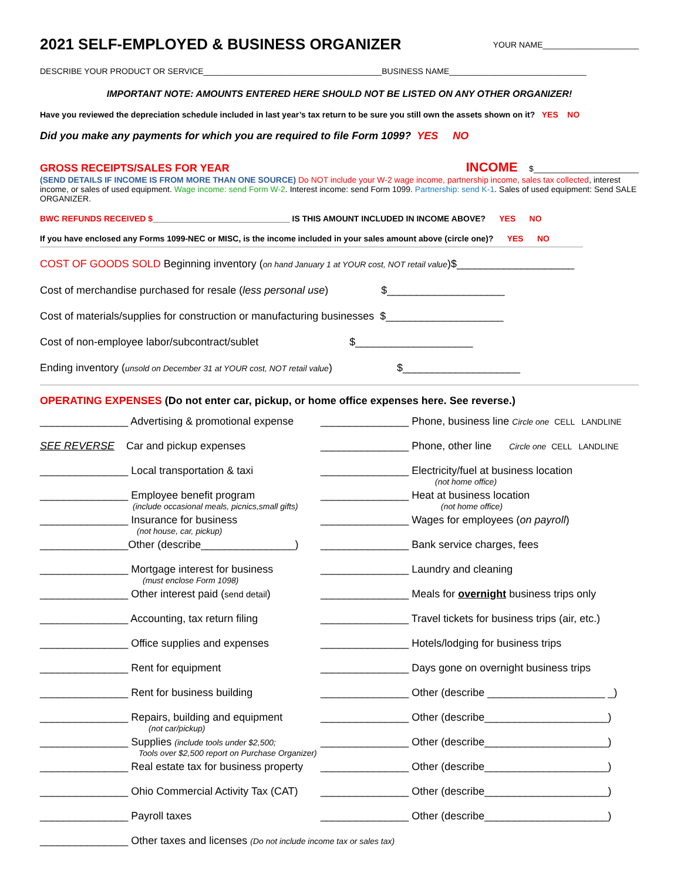2021 SELF-EMPLOYED & BUSINESS ORGANIZER
YOUR NAME_____________________
DESCRIBE YOUR PRODUCT OR SERVICE_______________________________________BUSINESS NAME______________________________
IMPORTANT NOTE: AMOUNTS ENTERED HERE SHOULD NOT BE LISTED ON ANY OTHER ORGANIZER!
Have you reviewed the depreciation schedule included in last year’s tax return to be sure you still own the assets shown on it? YES NO
Did you make any payments for which you are required to file Form 1099? YES NO
GROSS RECEIPTS/SALES FOR YEAR INCOME $_______________________
(SEND DETAILS IF INCOME IS FROM MORE THAN ONE SOURCE) Do NOT include your W-2 wage income, partnership income, sales tax collected, interest income, or sales of used equipment. Wage income: send Form W-2. Interest income: send Form 1099. Partnership: send K-1. Sales of used equipment: Send SALE ORGANIZER.
BWC REFUNDS RECEIVED $______________________________ IS THIS AMOUNT INCLUDED IN INCOME ABOVE? YES NO
If you have enclosed any Forms 1099-NEC or MISC, is the income included in your sales amount above (circle one)? YES NO
COST OF GOODS SOLD Beginning inventory (on hand January 1 at YOUR cost, NOT retail value)$____________________
Cost of merchandise purchased for resale (less personal use) $____________________
Cost of materials/supplies for construction or manufacturing businesses $____________________
Cost of non-employee labor/subcontract/sublet $____________________
Ending inventory (unsold on December 31 at YOUR cost, NOT retail value) $____________________
OPERATING EXPENSES (Do not enter car, pickup, or home office expenses here. See reverse.)
_______________ Advertising & promotional expense
_______________ Phone, business line Circle one CELL LANDLINE
SEE REVERSE Car and pickup expenses
_______________ Phone, other line Circle one CELL LANDLINE
_______________ Local transportation & taxi
_______________ Electricity/fuel at business location
(not home office)
_______________ Employee benefit program
(include occasional meals, picnics,small gifts)
_______________ Heat at business location
(not home office)
_______________ Insurance for business
(not house, car, pickup)
_______________ Wages for employees (on payroll)
_______________Other (describe________________)
_______________ Bank service charges, fees
_______________ Mortgage interest for business
(must enclose Form 1098)
_______________ Laundry and cleaning
_______________ Other interest paid (send detail)
_______________ Meals for overnight business trips only
_______________ Accounting, tax return filing
_______________ Travel tickets for business trips (air, etc.)
_______________ Office supplies and expenses
_______________ Hotels/lodging for business trips
_______________ Rent for equipment
_______________ Days gone on overnight business trips
_______________ Rent for business building
_______________ Other (describe ____________________ _)
_______________ Repairs, building and equipment
(not car/pickup)
_______________ Other (describe_____________________)
_______________ Supplies (include tools under $2,500;
Tools over $2,500 report on Purchase Organizer)
_______________ Other (describe_____________________)
_______________ Real estate tax for business property
_______________ Other (describe_____________________)
_______________ Ohio Commercial Activity Tax (CAT)
_______________ Other (describe_____________________)
_______________ Payroll taxes
_______________ Other (describe_____________________)
_______________ Other taxes and licenses (Do not include income tax or sales tax)